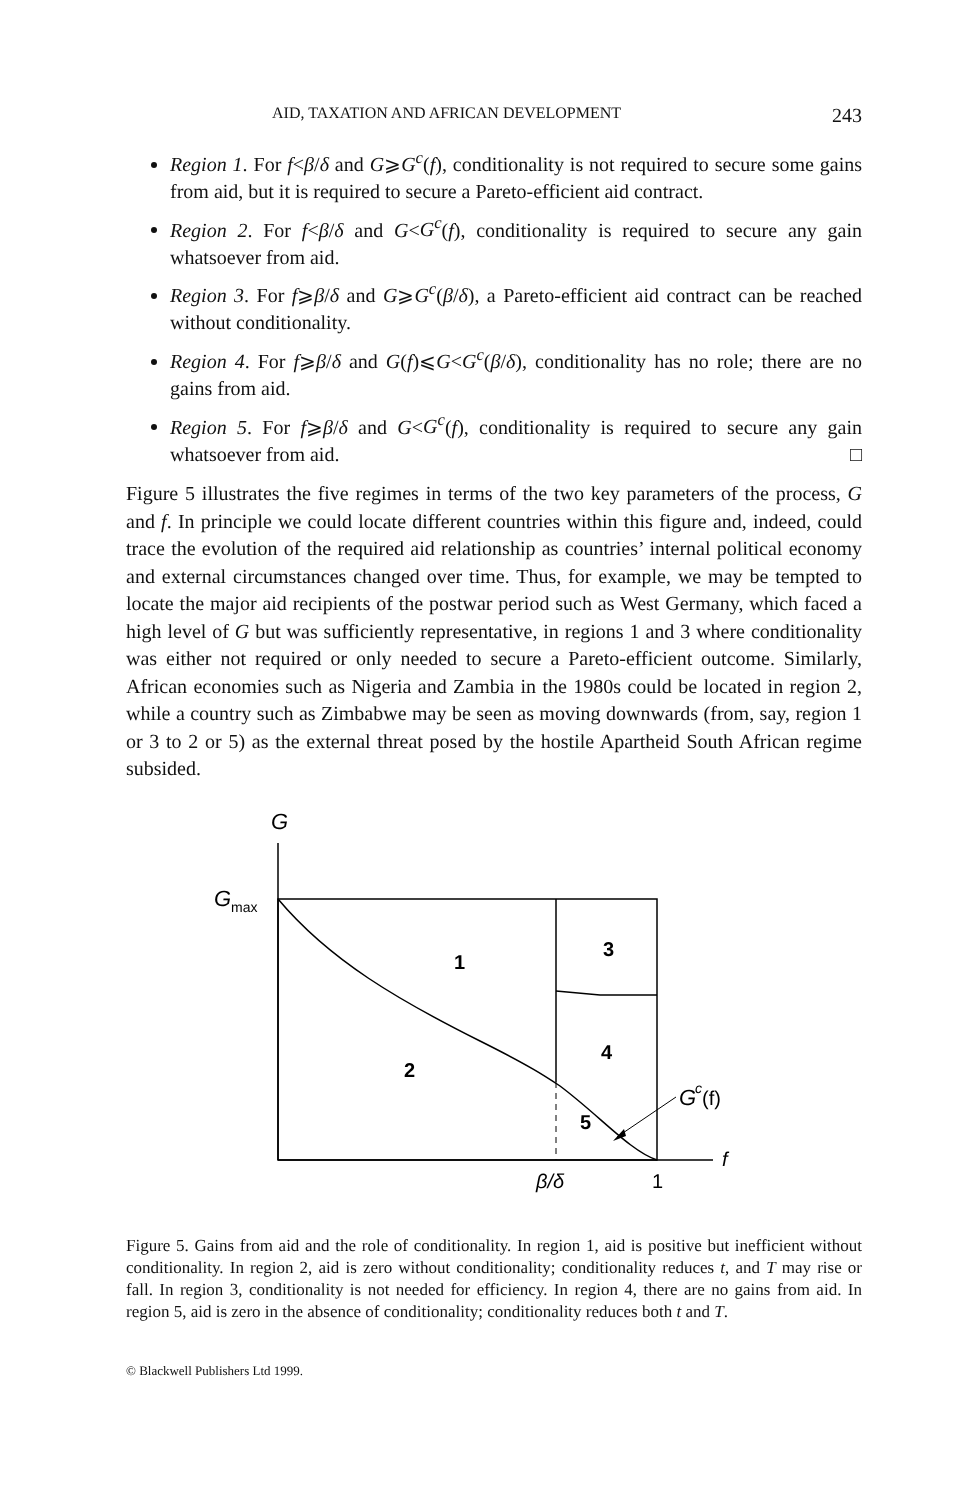AID, TAXATION AND AFRICAN DEVELOPMENT 243
Region 1. For f<β/δ and G⩾G<sup>c</sup>(f), conditionality is not required to secure some gains from aid, but it is required to secure a Pareto-efficient aid contract.
Region 2. For f<β/δ and G<G<sup>c</sup>(f), conditionality is required to secure any gain whatsoever from aid.
Region 3. For f⩾β/δ and G⩾G<sup>c</sup>(β/δ), a Pareto-efficient aid contract can be reached without conditionality.
Region 4. For f⩾β/δ and G(f)⩽G<G<sup>c</sup>(β/δ), conditionality has no role; there are no gains from aid.
Region 5. For f⩾β/δ and G<G<sup>c</sup>(f), conditionality is required to secure any gain whatsoever from aid. □
Figure 5 illustrates the five regimes in terms of the two key parameters of the process, G and f. In principle we could locate different countries within this figure and, indeed, could trace the evolution of the required aid relationship as countries’ internal political economy and external circumstances changed over time. Thus, for example, we may be tempted to locate the major aid recipients of the postwar period such as West Germany, which faced a high level of G but was sufficiently representative, in regions 1 and 3 where conditionality was either not required or only needed to secure a Pareto-efficient outcome. Similarly, African economies such as Nigeria and Zambia in the 1980s could be located in region 2, while a country such as Zimbabwe may be seen as moving downwards (from, say, region 1 or 3 to 2 or 5) as the external threat posed by the hostile Apartheid South African regime subsided.
G
G
max
1
3
2
4
5
G
c
(f)
f
β/δ
1
Figure 5. Gains from aid and the role of conditionality. In region 1, aid is positive but inefficient without conditionality. In region 2, aid is zero without conditionality; conditionality reduces t, and T may rise or fall. In region 3, conditionality is not needed for efficiency. In region 4, there are no gains from aid. In region 5, aid is zero in the absence of conditionality; conditionality reduces both t and T.
© Blackwell Publishers Ltd 1999.